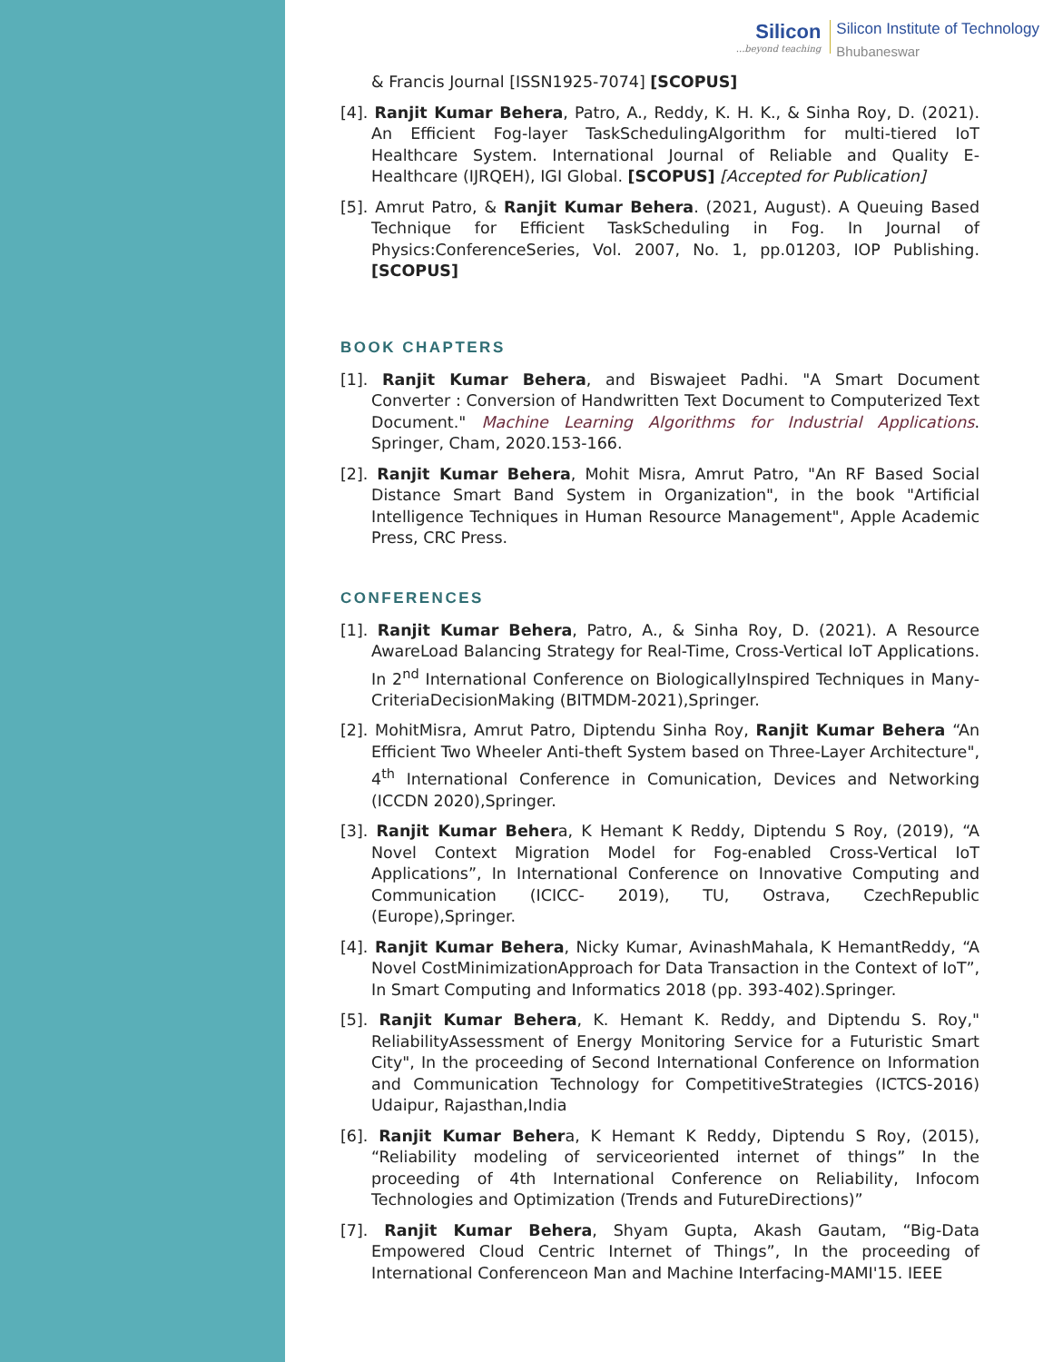Silicon...beyond teaching
Silicon Institute of Technology
Bhubaneswar
& Francis Journal [ISSN1925-7074] [SCOPUS]
[4]. Ranjit Kumar Behera, Patro, A., Reddy, K. H. K., & Sinha Roy, D. (2021). An Efficient Fog-layer TaskSchedulingAlgorithm for multi-tiered IoT Healthcare System. International Journal of Reliable and Quality E-Healthcare (IJRQEH), IGI Global. [SCOPUS] [Accepted for Publication]
[5]. Amrut Patro, & Ranjit Kumar Behera. (2021, August). A Queuing Based Technique for Efficient TaskScheduling in Fog. In Journal of Physics:ConferenceSeries, Vol. 2007, No. 1, pp.01203, IOP Publishing. [SCOPUS]
BOOK CHAPTERS
[1]. Ranjit Kumar Behera, and Biswajeet Padhi. "A Smart Document Converter : Conversion of Handwritten Text Document to Computerized Text Document." Machine Learning Algorithms for Industrial Applications. Springer, Cham, 2020.153-166.
[2]. Ranjit Kumar Behera, Mohit Misra, Amrut Patro, "An RF Based Social Distance Smart Band System in Organization", in the book "Artificial Intelligence Techniques in Human Resource Management", Apple Academic Press, CRC Press.
CONFERENCES
[1]. Ranjit Kumar Behera, Patro, A., & Sinha Roy, D. (2021). A Resource AwareLoad Balancing Strategy for Real-Time, Cross-Vertical IoT Applications. In 2<sup>nd</sup> International Conference on BiologicallyInspired Techniques in Many-CriteriaDecisionMaking (BITMDM-2021),Springer.
[2]. MohitMisra, Amrut Patro, Diptendu Sinha Roy, Ranjit Kumar Behera “An Efficient Two Wheeler Anti-theft System based on Three-Layer Architecture", 4<sup>th</sup> International Conference in Comunication, Devices and Networking (ICCDN 2020),Springer.
[3]. Ranjit Kumar Behera, K Hemant K Reddy, Diptendu S Roy, (2019), “A Novel Context Migration Model for Fog-enabled Cross-Vertical IoT Applications”, In International Conference on Innovative Computing and Communication (ICICC- 2019), TU, Ostrava, CzechRepublic (Europe),Springer.
[4]. Ranjit Kumar Behera, Nicky Kumar, AvinashMahala, K HemantReddy, “A Novel CostMinimizationApproach for Data Transaction in the Context of IoT”, In Smart Computing and Informatics 2018 (pp. 393-402).Springer.
[5]. Ranjit Kumar Behera, K. Hemant K. Reddy, and Diptendu S. Roy," ReliabilityAssessment of Energy Monitoring Service for a Futuristic Smart City", In the proceeding of Second International Conference on Information and Communication Technology for CompetitiveStrategies (ICTCS-2016) Udaipur, Rajasthan,India
[6]. Ranjit Kumar Behera, K Hemant K Reddy, Diptendu S Roy, (2015), “Reliability modeling of serviceoriented internet of things” In the proceeding of 4th International Conference on Reliability, Infocom Technologies and Optimization (Trends and FutureDirections)”
[7]. Ranjit Kumar Behera, Shyam Gupta, Akash Gautam, “Big-Data Empowered Cloud Centric Internet of Things”, In the proceeding of International Conferenceon Man and Machine Interfacing-MAMI'15. IEEE